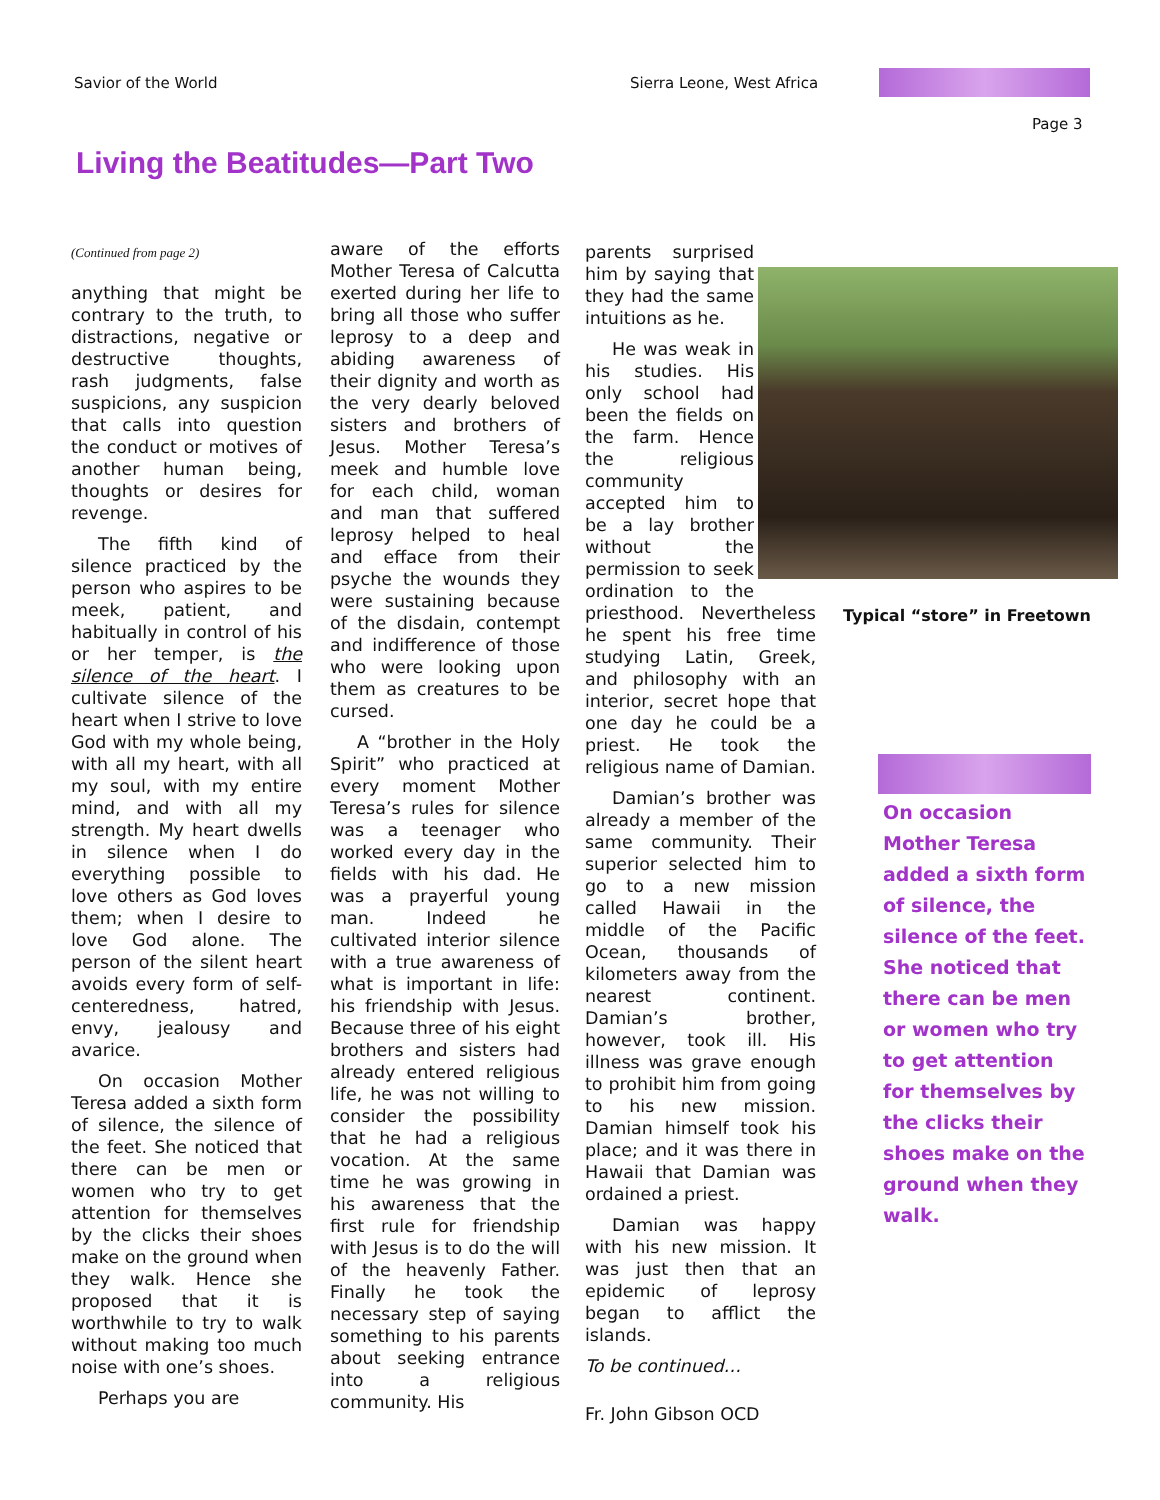Savior of the World Sierra Leone, West Africa
Page 3
Living the Beatitudes—Part Two
(Continued from page 2)
anything that might be contrary to the truth, to distractions, negative or destructive thoughts, rash judgments, false suspicions, any suspicion that calls into question the conduct or motives of another human being, thoughts or desires for revenge.
The fifth kind of silence practiced by the person who aspires to be meek, patient, and habitually in control of his or her temper, is the silence of the heart. I cultivate silence of the heart when I strive to love God with my whole being, with all my heart, with all my soul, with my entire mind, and with all my strength. My heart dwells in silence when I do everything possible to love others as God loves them; when I desire to love God alone. The person of the silent heart avoids every form of self-centeredness, hatred, envy, jealousy and avarice.
On occasion Mother Teresa added a sixth form of silence, the silence of the feet. She noticed that there can be men or women who try to get attention for themselves by the clicks their shoes make on the ground when they walk. Hence she proposed that it is worthwhile to try to walk without making too much noise with one’s shoes.
Perhaps you are
aware of the efforts Mother Teresa of Calcutta exerted during her life to bring all those who suffer leprosy to a deep and abiding awareness of their dignity and worth as the very dearly beloved sisters and brothers of Jesus. Mother Teresa’s meek and humble love for each child, woman and man that suffered leprosy helped to heal and efface from their psyche the wounds they were sustaining because of the disdain, contempt and indifference of those who were looking upon them as creatures to be cursed.
A “brother in the Holy Spirit” who practiced at every moment Mother Teresa’s rules for silence was a teenager who worked every day in the fields with his dad. He was a prayerful young man. Indeed he cultivated interior silence with a true awareness of what is important in life: his friendship with Jesus. Because three of his eight brothers and sisters had already entered religious life, he was not willing to consider the possibility that he had a religious vocation. At the same time he was growing in his awareness that the first rule for friendship with Jesus is to do the will of the heavenly Father. Finally he took the necessary step of saying something to his parents about seeking entrance into a religious community. His
parents surprised him by saying that they had the same intuitions as he.
He was weak in his studies. His only school had been the fields on the farm. Hence the religious community accepted him to be a lay brother without the permission to seek ordination to the priesthood. Nevertheless he spent his free time studying Latin, Greek, and philosophy with an interior, secret hope that one day he could be a priest. He took the religious name of Damian.
Damian’s brother was already a member of the same community. Their superior selected him to go to a new mission called Hawaii in the middle of the Pacific Ocean, thousands of kilometers away from the nearest continent. Damian’s brother, however, took ill. His illness was grave enough to prohibit him from going to his new mission. Damian himself took his place; and it was there in Hawaii that Damian was ordained a priest.
Damian was happy with his new mission. It was just then that an epidemic of leprosy began to afflict the islands.
To be continued…
Fr. John Gibson OCD
Typical “store” in Freetown
On occasion Mother Teresa added a sixth form of silence, the silence of the feet. She noticed that there can be men or women who try to get attention for themselves by the clicks their shoes make on the ground when they walk.